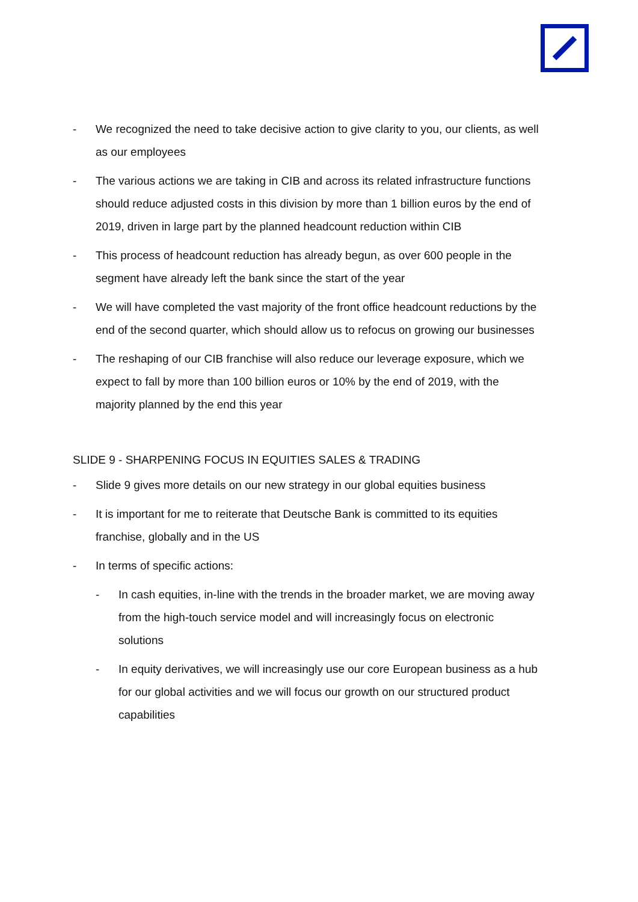- We recognized the need to take decisive action to give clarity to you, our clients, as well as our employees
- The various actions we are taking in CIB and across its related infrastructure functions should reduce adjusted costs in this division by more than 1 billion euros by the end of 2019, driven in large part by the planned headcount reduction within CIB
- This process of headcount reduction has already begun, as over 600 people in the segment have already left the bank since the start of the year
- We will have completed the vast majority of the front office headcount reductions by the end of the second quarter, which should allow us to refocus on growing our businesses
- The reshaping of our CIB franchise will also reduce our leverage exposure, which we expect to fall by more than 100 billion euros or 10% by the end of 2019, with the majority planned by the end this year
SLIDE 9 - SHARPENING FOCUS IN EQUITIES SALES & TRADING
- Slide 9 gives more details on our new strategy in our global equities business
- It is important for me to reiterate that Deutsche Bank is committed to its equities franchise, globally and in the US
- In terms of specific actions:
- In cash equities, in-line with the trends in the broader market, we are moving away from the high-touch service model and will increasingly focus on electronic solutions
- In equity derivatives, we will increasingly use our core European business as a hub for our global activities and we will focus our growth on our structured product capabilities